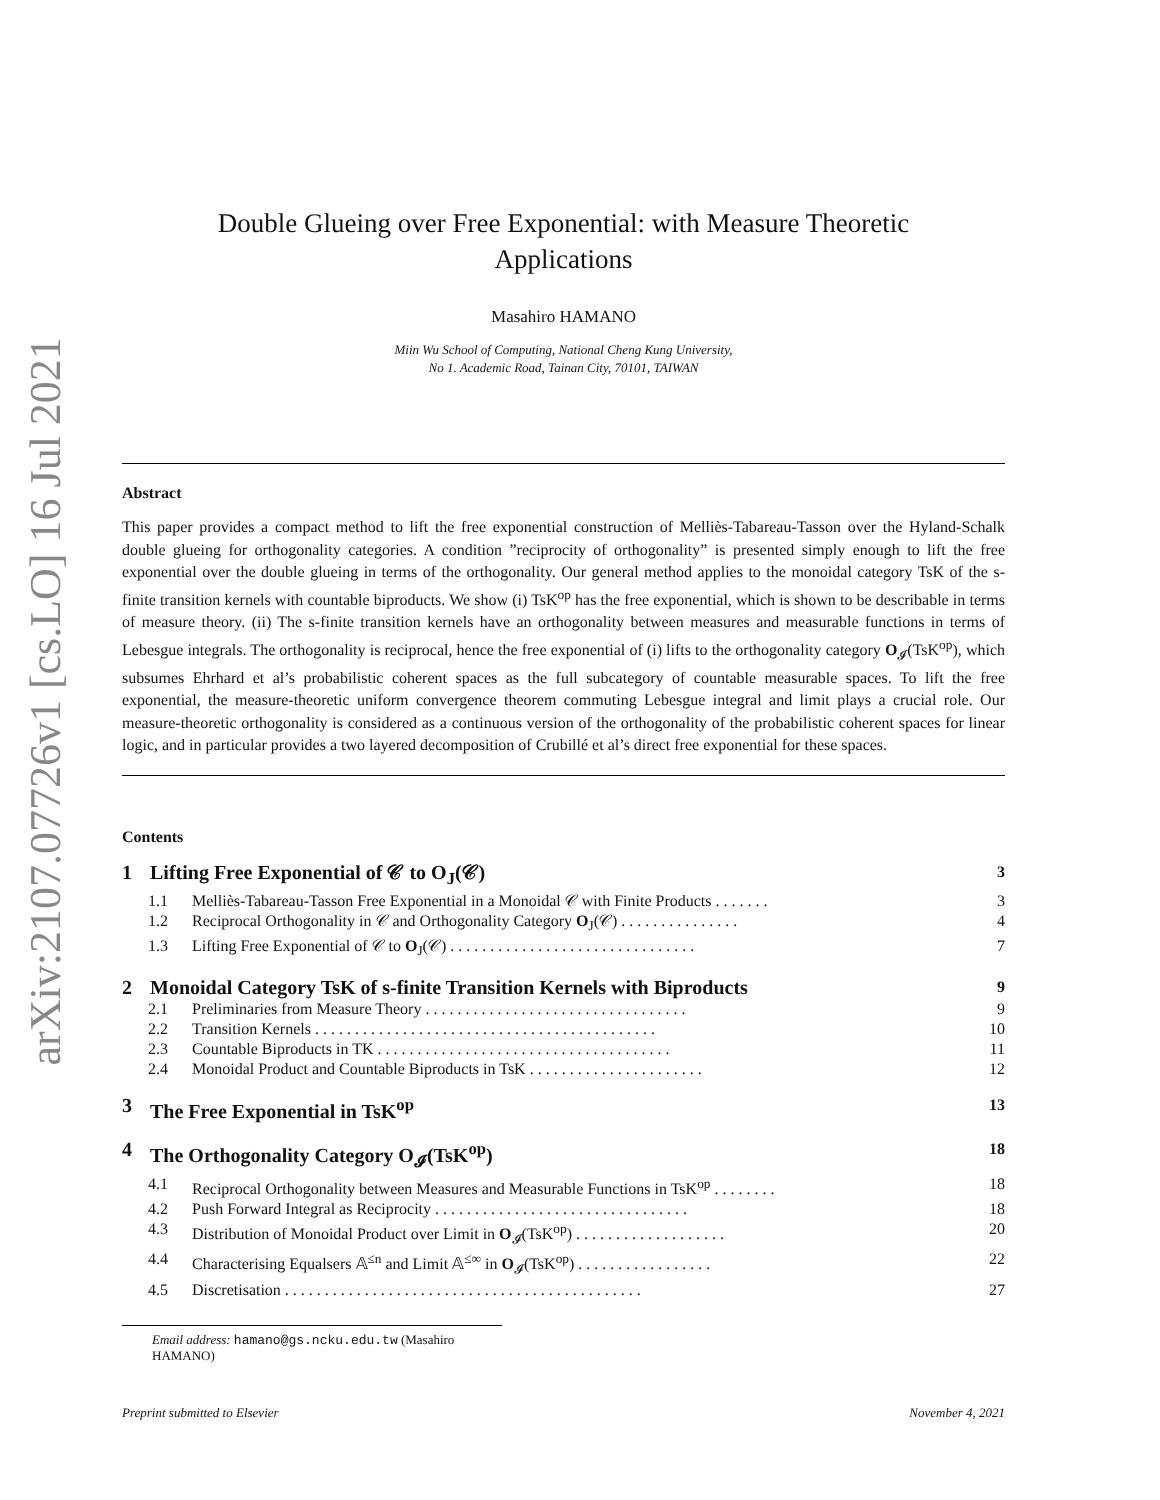arXiv:2107.07726v1 [cs.LO] 16 Jul 2021
Double Glueing over Free Exponential: with Measure Theoretic
Applications
Masahiro HAMANO
Miin Wu School of Computing, National Cheng Kung University,
No 1. Academic Road, Tainan City, 70101, TAIWAN
Abstract
This paper provides a compact method to lift the free exponential construction of Melliès-Tabareau-Tasson over the Hyland-Schalk double glueing for orthogonality categories. A condition ”reciprocity of orthogonality” is presented simply enough to lift the free exponential over the double glueing in terms of the orthogonality. Our general method applies to the monoidal category TsK of the s-finite transition kernels with countable biproducts. We show (i) TsK<sup>op</sup> has the free exponential, which is shown to be describable in terms of measure theory. (ii) The s-finite transition kernels have an orthogonality between measures and measurable functions in terms of Lebesgue integrals. The orthogonality is reciprocal, hence the free exponential of (i) lifts to the orthogonality category O<sub>𝓘</sub>(TsK<sup>op</sup>), which subsumes Ehrhard et al’s probabilistic coherent spaces as the full subcategory of countable measurable spaces. To lift the free exponential, the measure-theoretic uniform convergence theorem commuting Lebesgue integral and limit plays a crucial role. Our measure-theoretic orthogonality is considered as a continuous version of the orthogonality of the probabilistic coherent spaces for linear logic, and in particular provides a two layered decomposition of Crubillé et al’s direct free exponential for these spaces.
Contents
1 Lifting Free Exponential of 𝒞 to O<sub>J</sub>(𝒞) 3
1.1 Melliès-Tabareau-Tasson Free Exponential in a Monoidal 𝒞 with Finite Products . . . . . . . 3
1.2 Reciprocal Orthogonality in 𝒞 and Orthogonality Category O<sub>J</sub>(𝒞) . . . . . . . . . . . . . . . 4
1.3 Lifting Free Exponential of 𝒞 to O<sub>J</sub>(𝒞) . . . . . . . . . . . . . . . . . . . . . . . . . . . . . . . 7
2 Monoidal Category TsK of s-finite Transition Kernels with Biproducts 9
2.1 Preliminaries from Measure Theory . . . . . . . . . . . . . . . . . . . . . . . . . . . . . . . . . 9
2.2 Transition Kernels . . . . . . . . . . . . . . . . . . . . . . . . . . . . . . . . . . . . . . . . . . . 10
2.3 Countable Biproducts in TK . . . . . . . . . . . . . . . . . . . . . . . . . . . . . . . . . . . . . 11
2.4 Monoidal Product and Countable Biproducts in TsK . . . . . . . . . . . . . . . . . . . . . . 12
3 The Free Exponential in TsK<sup>op</sup> 13
4 The Orthogonality Category O<sub>𝓘</sub>(TsK<sup>op</sup>) 18
4.1 Reciprocal Orthogonality between Measures and Measurable Functions in TsK<sup>op</sup> . . . . . . . . 18
4.2 Push Forward Integral as Reciprocity . . . . . . . . . . . . . . . . . . . . . . . . . . . . . . . . 18
4.3 Distribution of Monoidal Product over Limit in O<sub>𝓘</sub>(TsK<sup>op</sup>) . . . . . . . . . . . . . . . . . . . 20
4.4 Characterising Equalsers 𝔸<sup>≤n</sup> and Limit 𝔸<sup>≤∞</sup> in O<sub>𝓘</sub>(TsK<sup>op</sup>) . . . . . . . . . . . . . . . . . 22
4.5 Discretisation . . . . . . . . . . . . . . . . . . . . . . . . . . . . . . . . . . . . . . . . . . . . . 27
Email address: hamano@gs.ncku.edu.tw (Masahiro HAMANO)
Preprint submitted to Elsevier November 4, 2021